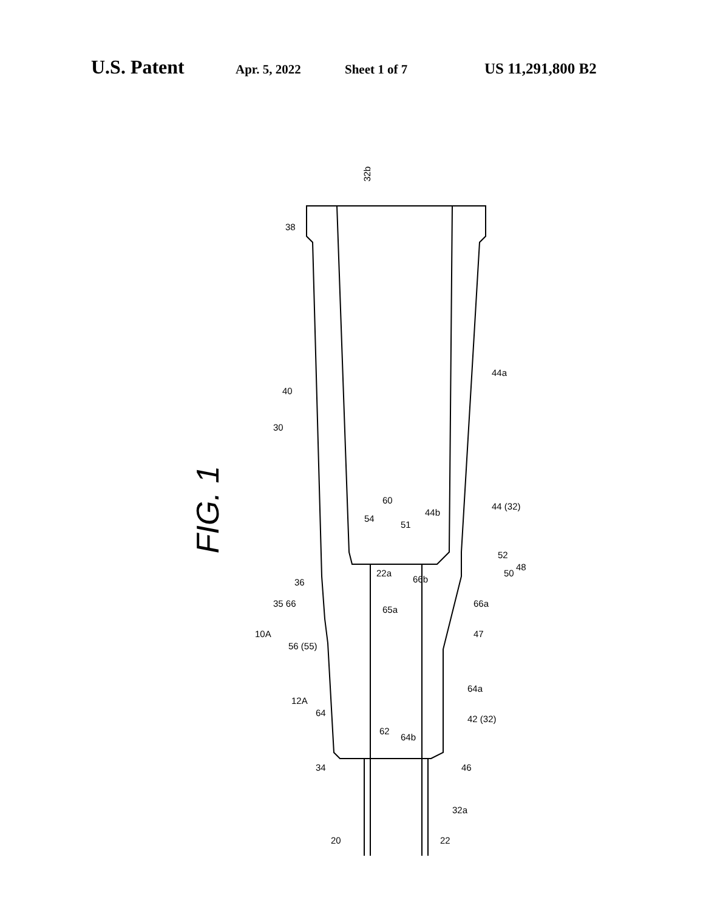U.S. Patent Apr. 5, 2022 Sheet 1 of 7 US 11,291,800 B2
32b
38
40
30
44a
44 (32)
54
60
44b
51
52
50
48
22a
66b
36
35 66
65a
66a
47
56 (55)
10A
12A
64
64a
62
64b
42 (32)
46
34
32a
20
22
FIG. 1